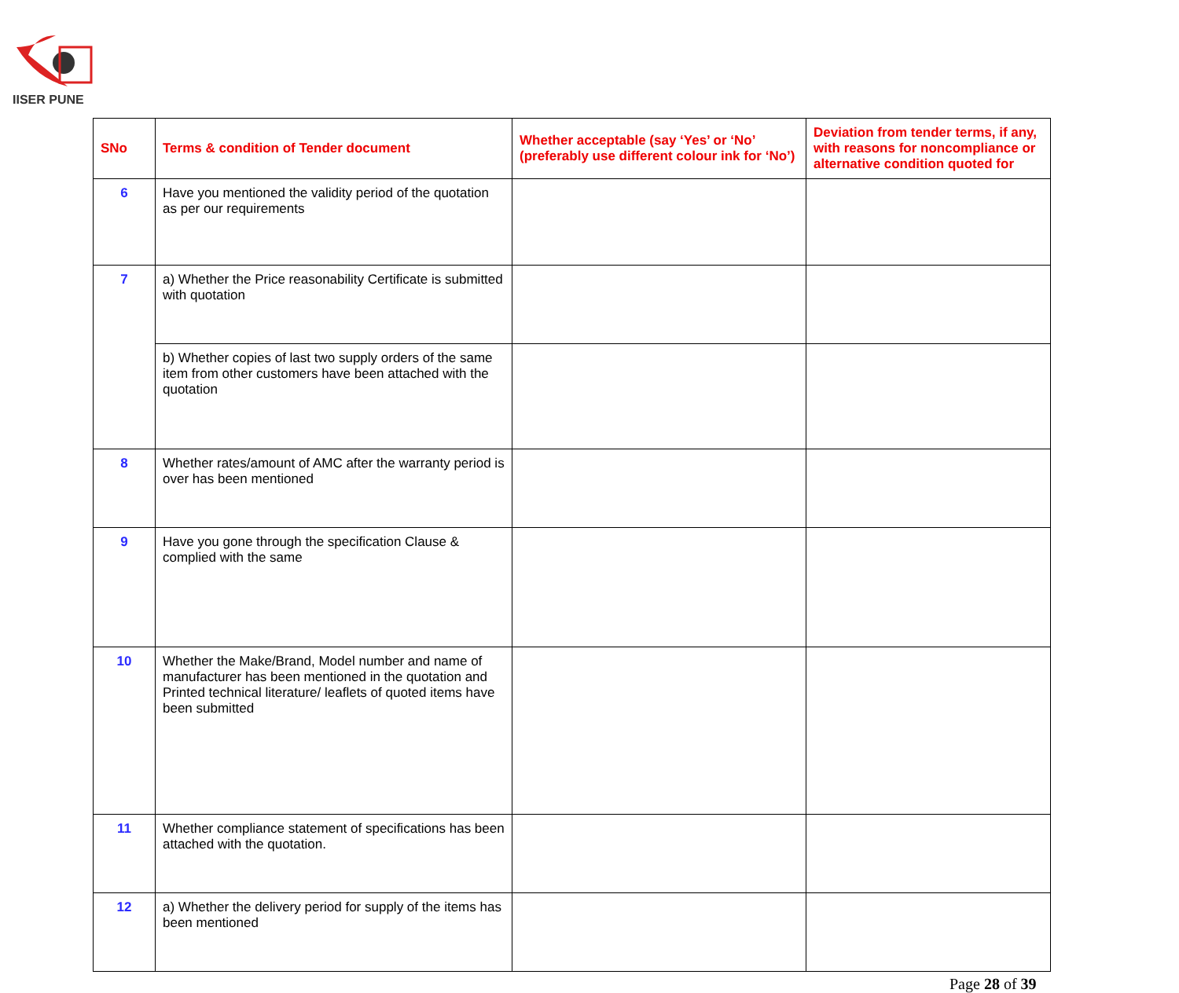IISER PUNE
| SNo | Terms & condition of Tender document | Whether acceptable (say ‘Yes’ or ‘No’ (preferably use different colour ink for ‘No’) | Deviation from tender terms, if any, with reasons for noncompliance or alternative condition quoted for |
| --- | --- | --- | --- |
| 6 | Have you mentioned the validity period of the quotation as per our requirements | | |
| 7 | a) Whether the Price reasonability Certificate is submitted with quotation | | |
| | b) Whether copies of last two supply orders of the same item from other customers have been attached with the quotation | | |
| 8 | Whether rates/amount of AMC after the warranty period is over has been mentioned | | |
| 9 | Have you gone through the specification Clause & complied with the same | | |
| 10 | Whether the Make/Brand, Model number and name of manufacturer has been mentioned in the quotation and Printed technical literature/ leaflets of quoted items have been submitted | | |
| 11 | Whether compliance statement of specifications has been attached with the quotation. | | |
| 12 | a) Whether the delivery period for supply of the items has been mentioned | | |
Page 28 of 39